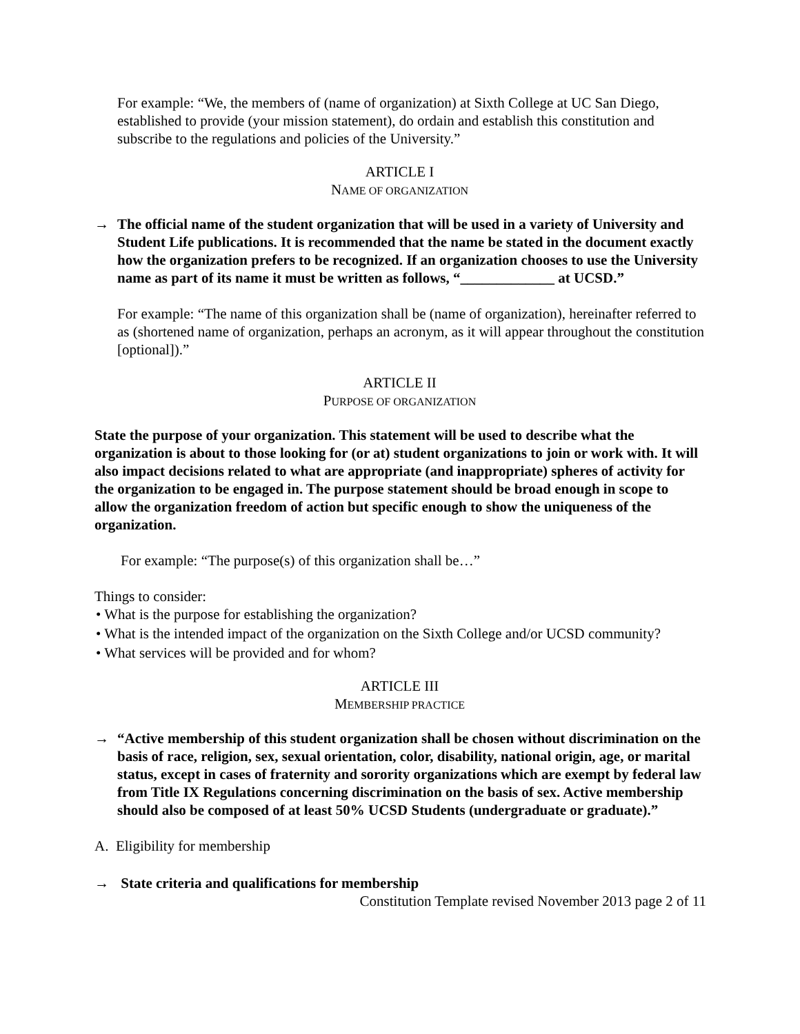For example: “We, the members of (name of organization) at Sixth College at UC San Diego, established to provide (your mission statement), do ordain and establish this constitution and subscribe to the regulations and policies of the University.”
ARTICLE I
NAME OF ORGANIZATION
→ The official name of the student organization that will be used in a variety of University and Student Life publications. It is recommended that the name be stated in the document exactly how the organization prefers to be recognized. If an organization chooses to use the University name as part of its name it must be written as follows, “_____________ at UCSD.”
For example: “The name of this organization shall be (name of organization), hereinafter referred to as (shortened name of organization, perhaps an acronym, as it will appear throughout the constitution [optional]).”
ARTICLE II
PURPOSE OF ORGANIZATION
State the purpose of your organization. This statement will be used to describe what the organization is about to those looking for (or at) student organizations to join or work with. It will also impact decisions related to what are appropriate (and inappropriate) spheres of activity for the organization to be engaged in. The purpose statement should be broad enough in scope to allow the organization freedom of action but specific enough to show the uniqueness of the organization.
For example: “The purpose(s) of this organization shall be…”
Things to consider:
• What is the purpose for establishing the organization?
• What is the intended impact of the organization on the Sixth College and/or UCSD community?
• What services will be provided and for whom?
ARTICLE III
MEMBERSHIP PRACTICE
→ “Active membership of this student organization shall be chosen without discrimination on the basis of race, religion, sex, sexual orientation, color, disability, national origin, age, or marital status, except in cases of fraternity and sorority organizations which are exempt by federal law from Title IX Regulations concerning discrimination on the basis of sex. Active membership should also be composed of at least 50% UCSD Students (undergraduate or graduate).”
A. Eligibility for membership
→ State criteria and qualifications for membership
Constitution Template revised November 2013 page 2 of 11